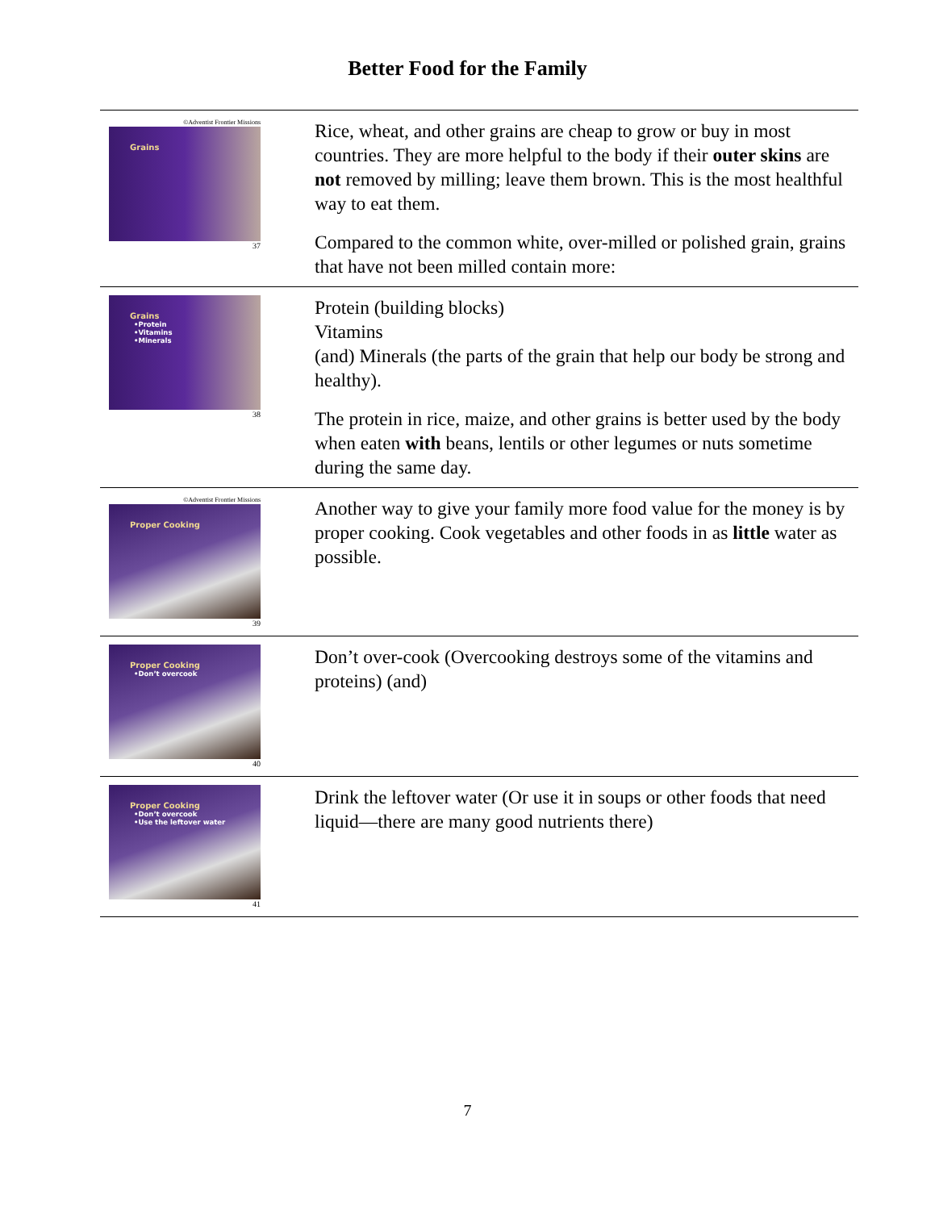Better Food for the Family
| ©Adventist Frontier Missions Grains 37 | Rice, wheat, and other grains are cheap to grow or buy in most countries. They are more helpful to the body if their outer skins are not removed by milling; leave them brown. This is the most healthful way to eat them. Compared to the common white, over-milled or polished grain, grains that have not been milled contain more: |
| Grains •Protein •Vitamins •Minerals 38 | Protein (building blocks) Vitamins (and) Minerals (the parts of the grain that help our body be strong and healthy). The protein in rice, maize, and other grains is better used by the body when eaten with beans, lentils or other legumes or nuts sometime during the same day. |
| ©Adventist Frontier Missions Proper Cooking 39 | Another way to give your family more food value for the money is by proper cooking. Cook vegetables and other foods in as little water as possible. |
| Proper Cooking •Don’t overcook 40 | Don’t over-cook (Overcooking destroys some of the vitamins and proteins) (and) |
| Proper Cooking •Don’t overcook •Use the leftover water 41 | Drink the leftover water (Or use it in soups or other foods that need liquid—there are many good nutrients there) |
7